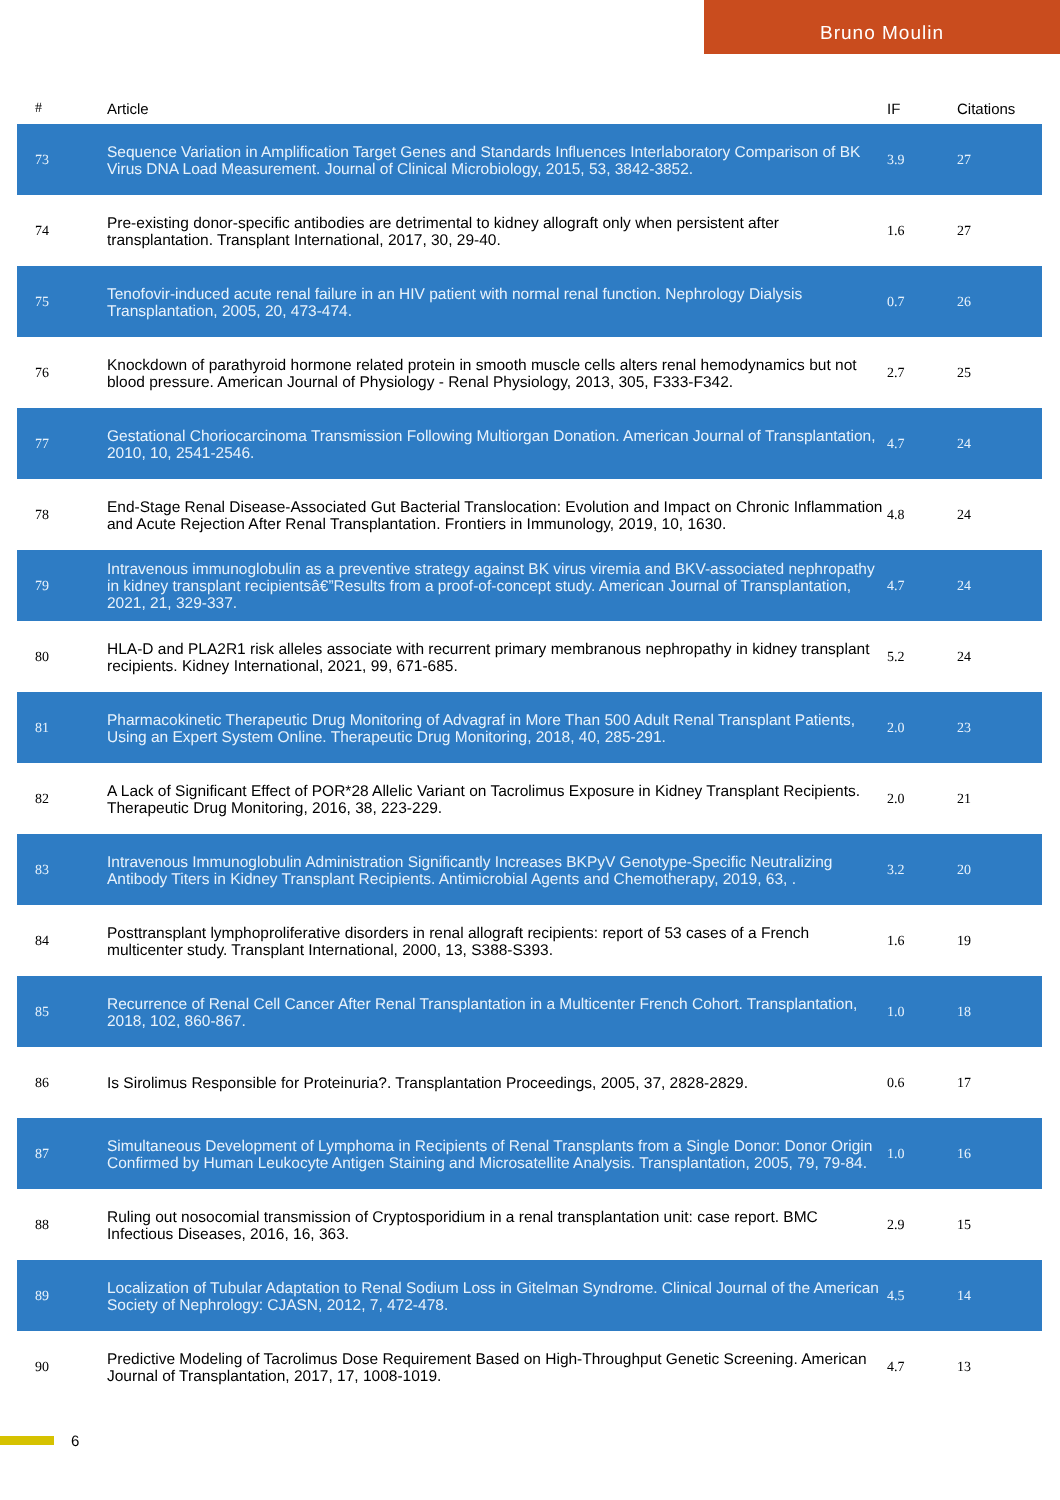Bruno Moulin
| # | Article | IF | Citations |
| --- | --- | --- | --- |
| 73 | Sequence Variation in Amplification Target Genes and Standards Influences Interlaboratory Comparison of BK Virus DNA Load Measurement. Journal of Clinical Microbiology, 2015, 53, 3842-3852. | 3.9 | 27 |
| 74 | Pre-existing donor-specific antibodies are detrimental to kidney allograft only when persistent after transplantation. Transplant International, 2017, 30, 29-40. | 1.6 | 27 |
| 75 | Tenofovir-induced acute renal failure in an HIV patient with normal renal function. Nephrology Dialysis Transplantation, 2005, 20, 473-474. | 0.7 | 26 |
| 76 | Knockdown of parathyroid hormone related protein in smooth muscle cells alters renal hemodynamics but not blood pressure. American Journal of Physiology - Renal Physiology, 2013, 305, F333-F342. | 2.7 | 25 |
| 77 | Gestational Choriocarcinoma Transmission Following Multiorgan Donation. American Journal of Transplantation, 2010, 10, 2541-2546. | 4.7 | 24 |
| 78 | End-Stage Renal Disease-Associated Gut Bacterial Translocation: Evolution and Impact on Chronic Inflammation and Acute Rejection After Renal Transplantation. Frontiers in Immunology, 2019, 10, 1630. | 4.8 | 24 |
| 79 | Intravenous immunoglobulin as a preventive strategy against BK virus viremia and BKV-associated nephropathy in kidney transplant recipientsâ€”Results from a proof-of-concept study. American Journal of Transplantation, 2021, 21, 329-337. | 4.7 | 24 |
| 80 | HLA-D and PLA2R1 risk alleles associate with recurrent primary membranous nephropathy in kidney transplant recipients. Kidney International, 2021, 99, 671-685. | 5.2 | 24 |
| 81 | Pharmacokinetic Therapeutic Drug Monitoring of Advagraf in More Than 500 Adult Renal Transplant Patients, Using an Expert System Online. Therapeutic Drug Monitoring, 2018, 40, 285-291. | 2.0 | 23 |
| 82 | A Lack of Significant Effect of POR*28 Allelic Variant on Tacrolimus Exposure in Kidney Transplant Recipients. Therapeutic Drug Monitoring, 2016, 38, 223-229. | 2.0 | 21 |
| 83 | Intravenous Immunoglobulin Administration Significantly Increases BKPyV Genotype-Specific Neutralizing Antibody Titers in Kidney Transplant Recipients. Antimicrobial Agents and Chemotherapy, 2019, 63, . | 3.2 | 20 |
| 84 | Posttransplant lymphoproliferative disorders in renal allograft recipients: report of 53 cases of a French multicenter study. Transplant International, 2000, 13, S388-S393. | 1.6 | 19 |
| 85 | Recurrence of Renal Cell Cancer After Renal Transplantation in a Multicenter French Cohort. Transplantation, 2018, 102, 860-867. | 1.0 | 18 |
| 86 | Is Sirolimus Responsible for Proteinuria?. Transplantation Proceedings, 2005, 37, 2828-2829. | 0.6 | 17 |
| 87 | Simultaneous Development of Lymphoma in Recipients of Renal Transplants from a Single Donor: Donor Origin Confirmed by Human Leukocyte Antigen Staining and Microsatellite Analysis. Transplantation, 2005, 79, 79-84. | 1.0 | 16 |
| 88 | Ruling out nosocomial transmission of Cryptosporidium in a renal transplantation unit: case report. BMC Infectious Diseases, 2016, 16, 363. | 2.9 | 15 |
| 89 | Localization of Tubular Adaptation to Renal Sodium Loss in Gitelman Syndrome. Clinical Journal of the American Society of Nephrology: CJASN, 2012, 7, 472-478. | 4.5 | 14 |
| 90 | Predictive Modeling of Tacrolimus Dose Requirement Based on High-Throughput Genetic Screening. American Journal of Transplantation, 2017, 17, 1008-1019. | 4.7 | 13 |
6